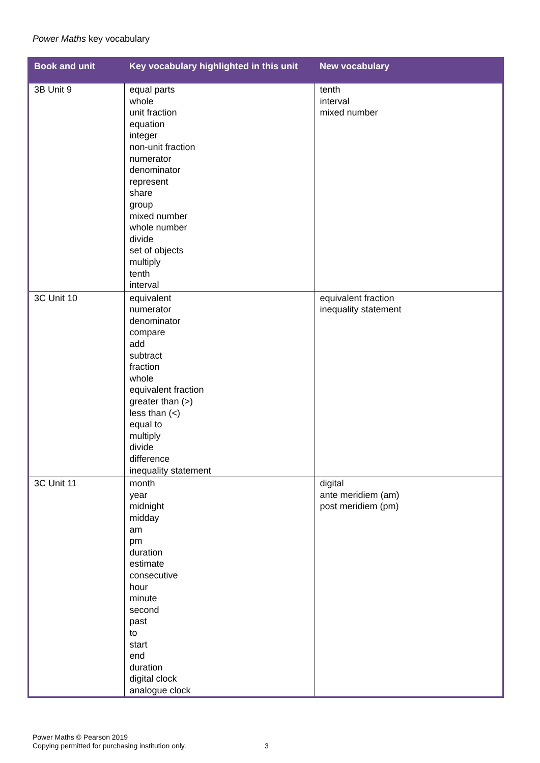Power Maths key vocabulary
| Book and unit | Key vocabulary highlighted in this unit | New vocabulary |
| --- | --- | --- |
| 3B Unit 9 | equal parts whole unit fraction equation integer non-unit fraction numerator denominator represent share group mixed number whole number divide set of objects multiply tenth interval | tenth interval mixed number |
| 3C Unit 10 | equivalent numerator denominator compare add subtract fraction whole equivalent fraction greater than (>) less than (<) equal to multiply divide difference inequality statement | equivalent fraction inequality statement |
| 3C Unit 11 | month year midnight midday am pm duration estimate consecutive hour minute second past to start end duration digital clock analogue clock | digital ante meridiem (am) post meridiem (pm) |
Power Maths © Pearson 2019
Copying permitted for purchasing institution only.
3